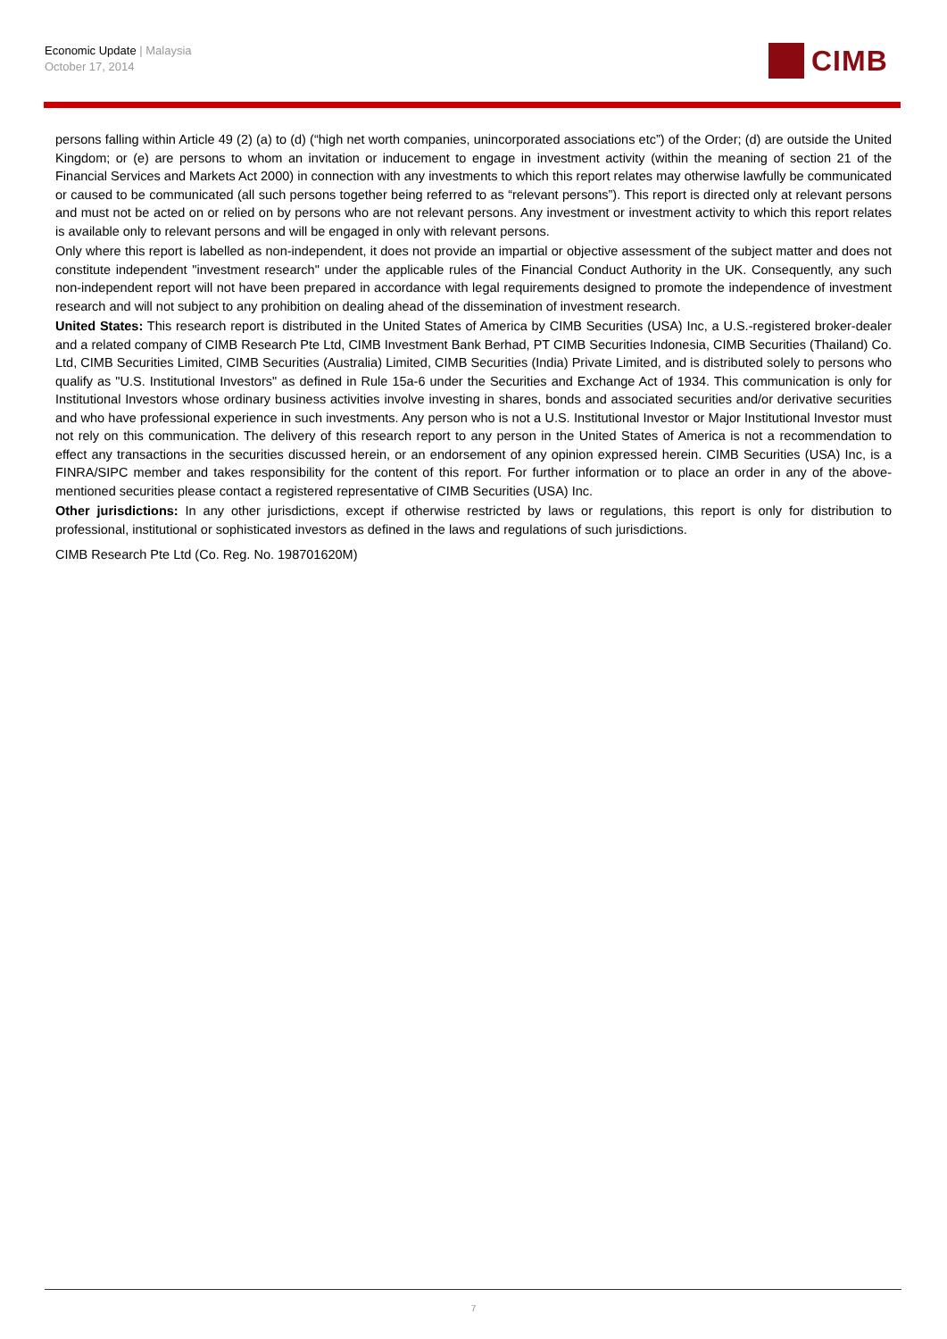Economic Update | Malaysia
October 17, 2014
CIMB
persons falling within Article 49 (2) (a) to (d) (“high net worth companies, unincorporated associations etc”) of the Order; (d) are outside the United Kingdom; or (e) are persons to whom an invitation or inducement to engage in investment activity (within the meaning of section 21 of the Financial Services and Markets Act 2000) in connection with any investments to which this report relates may otherwise lawfully be communicated or caused to be communicated (all such persons together being referred to as “relevant persons”). This report is directed only at relevant persons and must not be acted on or relied on by persons who are not relevant persons. Any investment or investment activity to which this report relates is available only to relevant persons and will be engaged in only with relevant persons.
Only where this report is labelled as non-independent, it does not provide an impartial or objective assessment of the subject matter and does not constitute independent "investment research" under the applicable rules of the Financial Conduct Authority in the UK. Consequently, any such non-independent report will not have been prepared in accordance with legal requirements designed to promote the independence of investment research and will not subject to any prohibition on dealing ahead of the dissemination of investment research.
United States: This research report is distributed in the United States of America by CIMB Securities (USA) Inc, a U.S.-registered broker-dealer and a related company of CIMB Research Pte Ltd, CIMB Investment Bank Berhad, PT CIMB Securities Indonesia, CIMB Securities (Thailand) Co. Ltd, CIMB Securities Limited, CIMB Securities (Australia) Limited, CIMB Securities (India) Private Limited, and is distributed solely to persons who qualify as "U.S. Institutional Investors" as defined in Rule 15a-6 under the Securities and Exchange Act of 1934. This communication is only for Institutional Investors whose ordinary business activities involve investing in shares, bonds and associated securities and/or derivative securities and who have professional experience in such investments. Any person who is not a U.S. Institutional Investor or Major Institutional Investor must not rely on this communication. The delivery of this research report to any person in the United States of America is not a recommendation to effect any transactions in the securities discussed herein, or an endorsement of any opinion expressed herein. CIMB Securities (USA) Inc, is a FINRA/SIPC member and takes responsibility for the content of this report. For further information or to place an order in any of the above-mentioned securities please contact a registered representative of CIMB Securities (USA) Inc.
Other jurisdictions: In any other jurisdictions, except if otherwise restricted by laws or regulations, this report is only for distribution to professional, institutional or sophisticated investors as defined in the laws and regulations of such jurisdictions.
CIMB Research Pte Ltd (Co. Reg. No. 198701620M)
7